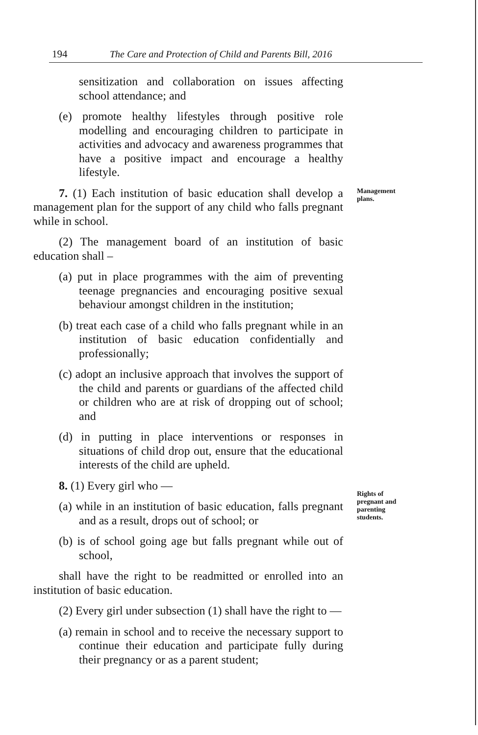194 The Care and Protection of Child and Parents Bill, 2016
Management
plans.
Rights of
pregnant and
parenting
students.
sensitization and collaboration on issues affecting school attendance; and
(e) promote healthy lifestyles through positive role modelling and encouraging children to participate in activities and advocacy and awareness programmes that have a positive impact and encourage a healthy lifestyle.
7. (1) Each institution of basic education shall develop a management plan for the support of any child who falls pregnant while in school.
(2) The management board of an institution of basic education shall –
(a) put in place programmes with the aim of preventing teenage pregnancies and encouraging positive sexual behaviour amongst children in the institution;
(b) treat each case of a child who falls pregnant while in an institution of basic education confidentially and professionally;
(c) adopt an inclusive approach that involves the support of the child and parents or guardians of the affected child or children who are at risk of dropping out of school; and
(d) in putting in place interventions or responses in situations of child drop out, ensure that the educational interests of the child are upheld.
8. (1) Every girl who —
(a) while in an institution of basic education, falls pregnant and as a result, drops out of school; or
(b) is of school going age but falls pregnant while out of school,
shall have the right to be readmitted or enrolled into an institution of basic education.
(2) Every girl under subsection (1) shall have the right to —
(a) remain in school and to receive the necessary support to continue their education and participate fully during their pregnancy or as a parent student;